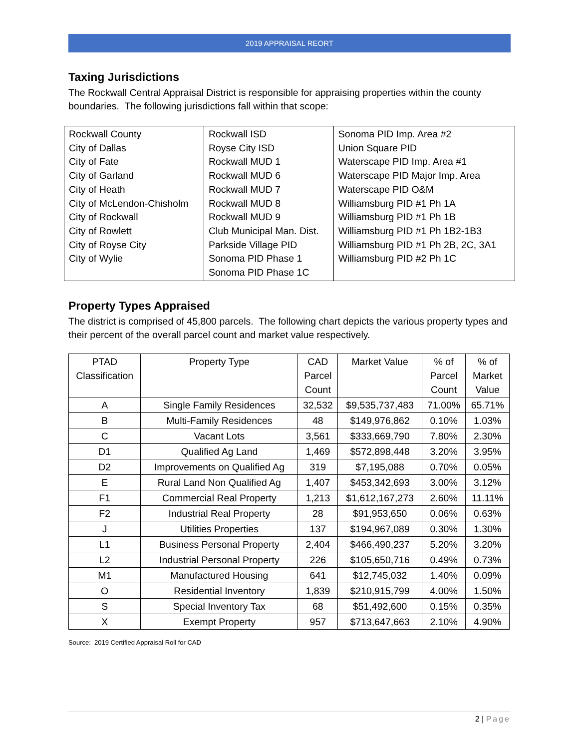2019 APPRAISAL REORT
Taxing Jurisdictions
The Rockwall Central Appraisal District is responsible for appraising properties within the county boundaries. The following jurisdictions fall within that scope:
| Rockwall County City of Dallas City of Fate City of Garland City of Heath City of McLendon-Chisholm City of Rockwall City of Rowlett City of Royse City City of Wylie | Rockwall ISD Royse City ISD Rockwall MUD 1 Rockwall MUD 6 Rockwall MUD 7 Rockwall MUD 8 Rockwall MUD 9 Club Municipal Man. Dist. Parkside Village PID Sonoma PID Phase 1 Sonoma PID Phase 1C | Sonoma PID Imp. Area #2 Union Square PID Waterscape PID Imp. Area #1 Waterscape PID Major Imp. Area Waterscape PID O&M Williamsburg PID #1 Ph 1A Williamsburg PID #1 Ph 1B Williamsburg PID #1 Ph 1B2-1B3 Williamsburg PID #1 Ph 2B, 2C, 3A1 Williamsburg PID #2 Ph 1C |
Property Types Appraised
The district is comprised of 45,800 parcels. The following chart depicts the various property types and their percent of the overall parcel count and market value respectively.
| PTAD Classification | Property Type | CAD Parcel Count | Market Value | % of Parcel Count | % of Market Value |
| --- | --- | --- | --- | --- | --- |
| A | Single Family Residences | 32,532 | $9,535,737,483 | 71.00% | 65.71% |
| B | Multi-Family Residences | 48 | $149,976,862 | 0.10% | 1.03% |
| C | Vacant Lots | 3,561 | $333,669,790 | 7.80% | 2.30% |
| D1 | Qualified Ag Land | 1,469 | $572,898,448 | 3.20% | 3.95% |
| D2 | Improvements on Qualified Ag | 319 | $7,195,088 | 0.70% | 0.05% |
| E | Rural Land Non Qualified Ag | 1,407 | $453,342,693 | 3.00% | 3.12% |
| F1 | Commercial Real Property | 1,213 | $1,612,167,273 | 2.60% | 11.11% |
| F2 | Industrial Real Property | 28 | $91,953,650 | 0.06% | 0.63% |
| J | Utilities Properties | 137 | $194,967,089 | 0.30% | 1.30% |
| L1 | Business Personal Property | 2,404 | $466,490,237 | 5.20% | 3.20% |
| L2 | Industrial Personal Property | 226 | $105,650,716 | 0.49% | 0.73% |
| M1 | Manufactured Housing | 641 | $12,745,032 | 1.40% | 0.09% |
| O | Residential Inventory | 1,839 | $210,915,799 | 4.00% | 1.50% |
| S | Special Inventory Tax | 68 | $51,492,600 | 0.15% | 0.35% |
| X | Exempt Property | 957 | $713,647,663 | 2.10% | 4.90% |
Source: 2019 Certified Appraisal Roll for CAD
2 | Page